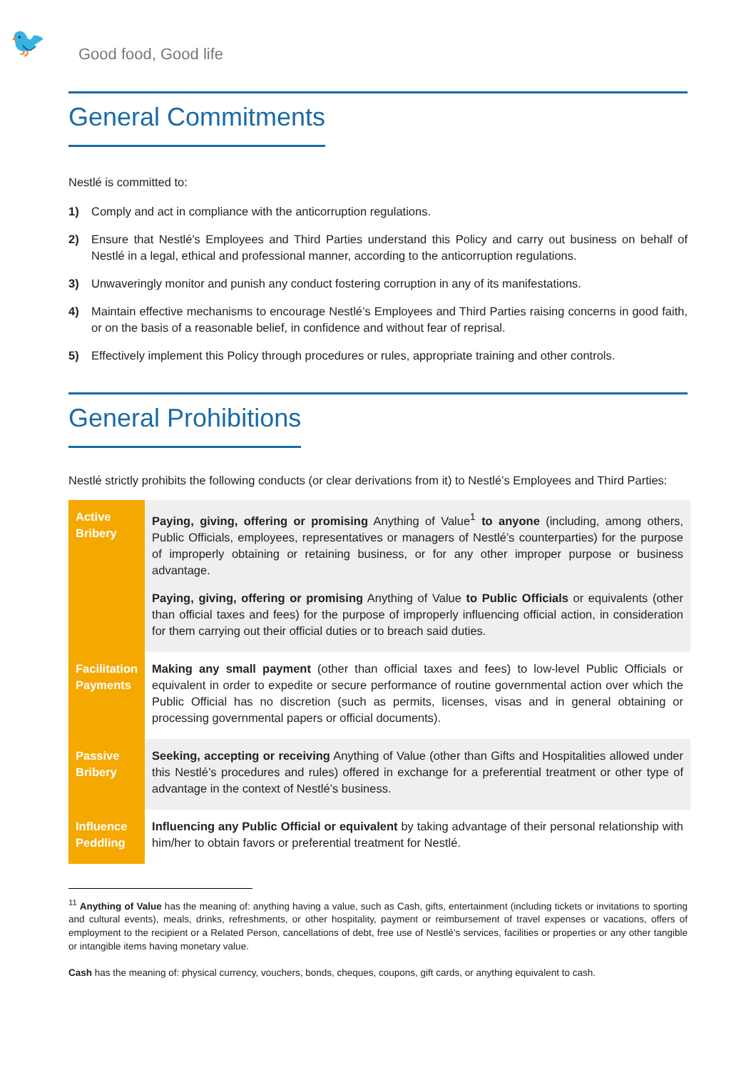🐦
Good food, Good life
General Commitments
Nestlé is committed to:
1) Comply and act in compliance with the anticorruption regulations.
2) Ensure that Nestlé's Employees and Third Parties understand this Policy and carry out business on behalf of Nestlé in a legal, ethical and professional manner, according to the anticorruption regulations.
3) Unwaveringly monitor and punish any conduct fostering corruption in any of its manifestations.
4) Maintain effective mechanisms to encourage Nestlé’s Employees and Third Parties raising concerns in good faith, or on the basis of a reasonable belief, in confidence and without fear of reprisal.
5) Effectively implement this Policy through procedures or rules, appropriate training and other controls.
General Prohibitions
Nestlé strictly prohibits the following conducts (or clear derivations from it) to Nestlé’s Employees and Third Parties:
| Active Bribery | Paying, giving, offering or promising Anything of Value<sup>1</sup> to anyone (including, among others, Public Officials, employees, representatives or managers of Nestlé’s counterparties) for the purpose of improperly obtaining or retaining business, or for any other improper purpose or business advantage. Paying, giving, offering or promising Anything of Value to Public Officials or equivalents (other than official taxes and fees) for the purpose of improperly influencing official action, in consideration for them carrying out their official duties or to breach said duties. |
| Facilitation Payments | Making any small payment (other than official taxes and fees) to low-level Public Officials or equivalent in order to expedite or secure performance of routine governmental action over which the Public Official has no discretion (such as permits, licenses, visas and in general obtaining or processing governmental papers or official documents). |
| Passive Bribery | Seeking, accepting or receiving Anything of Value (other than Gifts and Hospitalities allowed under this Nestlé’s procedures and rules) offered in exchange for a preferential treatment or other type of advantage in the context of Nestlé’s business. |
| Influence Peddling | Influencing any Public Official or equivalent by taking advantage of their personal relationship with him/her to obtain favors or preferential treatment for Nestlé. |
<sup>11</sup> Anything of Value has the meaning of: anything having a value, such as Cash, gifts, entertainment (including tickets or invitations to sporting and cultural events), meals, drinks, refreshments, or other hospitality, payment or reimbursement of travel expenses or vacations, offers of employment to the recipient or a Related Person, cancellations of debt, free use of Nestlé’s services, facilities or properties or any other tangible or intangible items having monetary value.
Cash has the meaning of: physical currency, vouchers, bonds, cheques, coupons, gift cards, or anything equivalent to cash.